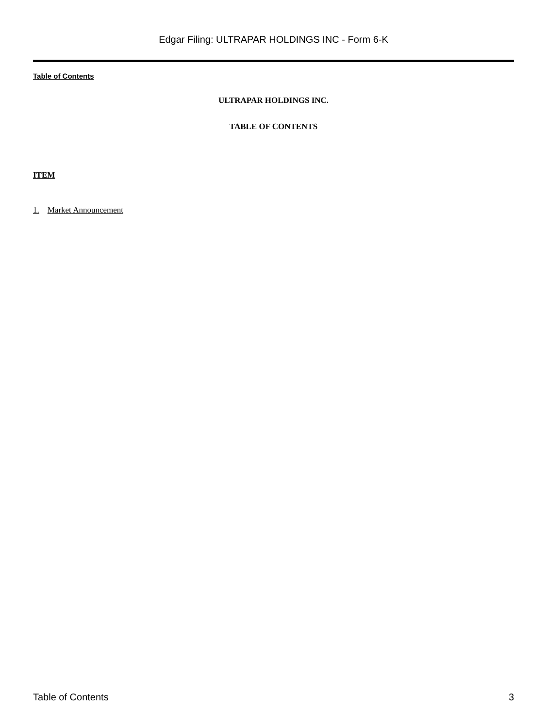Edgar Filing: ULTRAPAR HOLDINGS INC - Form 6-K
Table of Contents
ULTRAPAR HOLDINGS INC.
TABLE OF CONTENTS
ITEM
1. Market Announcement
Table of Contents 3